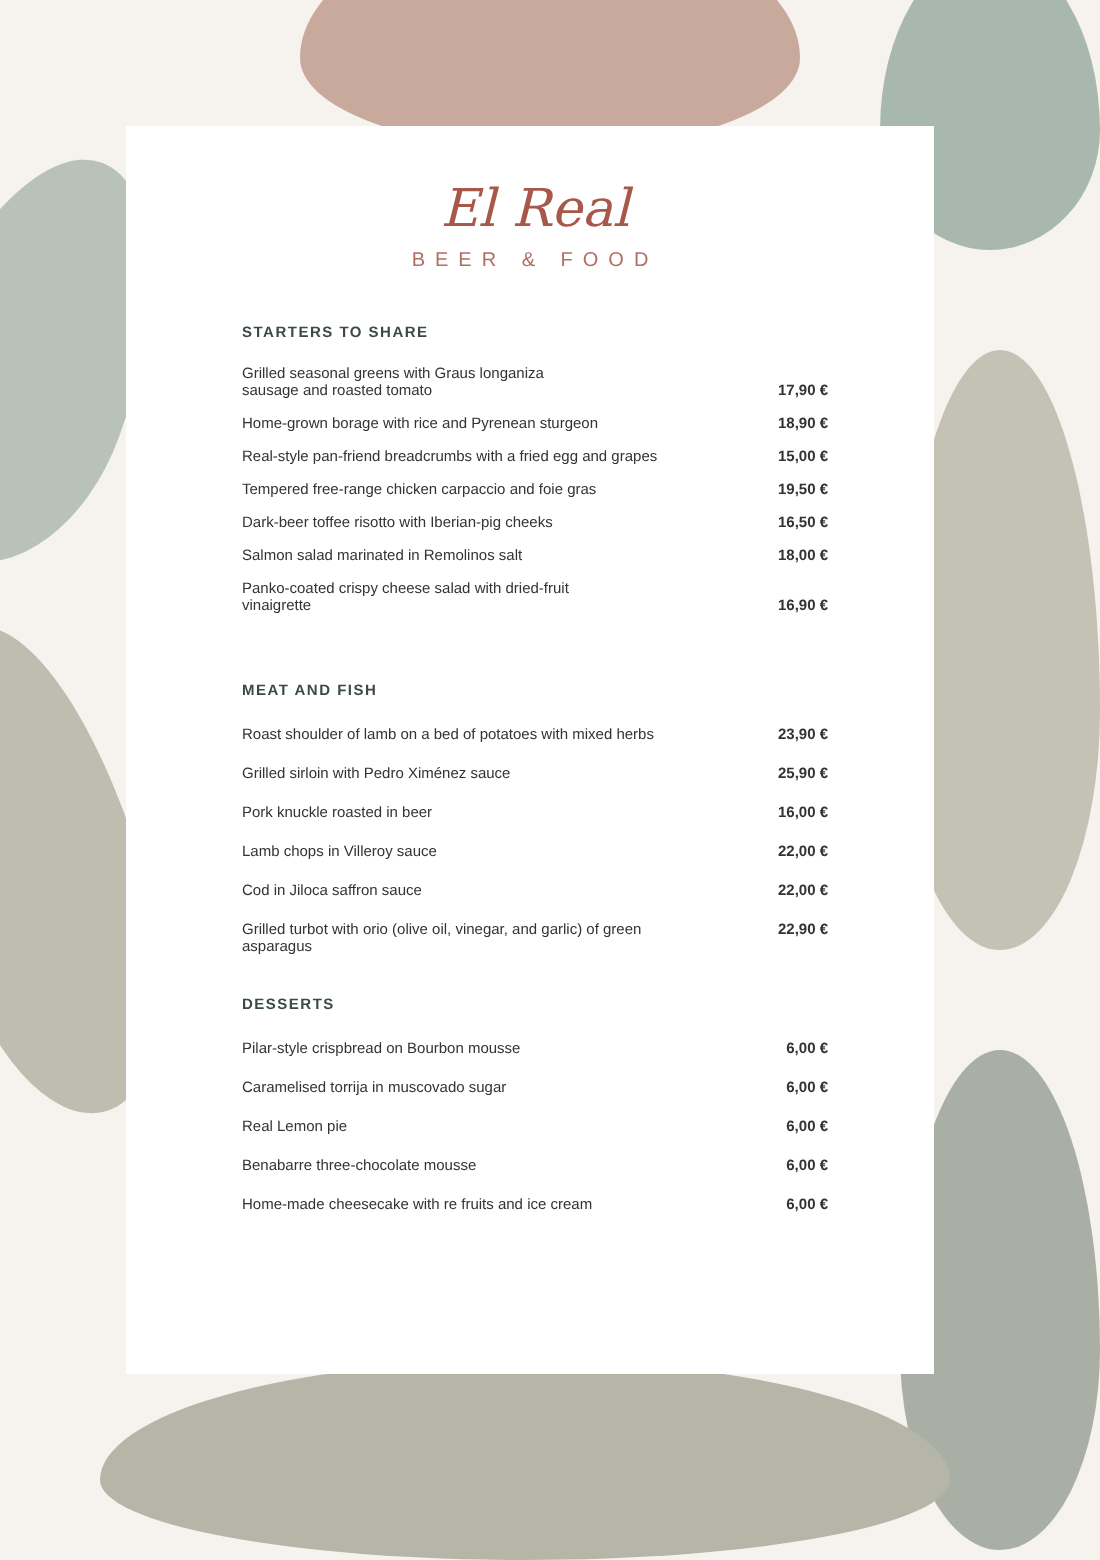El Real
BEER & FOOD
STARTERS TO SHARE
| Grilled seasonal greens with Graus longaniza sausage and roasted tomato | 17,90 € |
| Home-grown borage with rice and Pyrenean sturgeon | 18,90 € |
| Real-style pan-friend breadcrumbs with a fried egg and grapes | 15,00 € |
| Tempered free-range chicken carpaccio and foie gras | 19,50 € |
| Dark-beer toffee risotto with Iberian-pig cheeks | 16,50 € |
| Salmon salad marinated in Remolinos salt | 18,00 € |
| Panko-coated crispy cheese salad with dried-fruit vinaigrette | 16,90 € |
MEAT AND FISH
| Roast shoulder of lamb on a bed of potatoes with mixed herbs | 23,90 € |
| Grilled sirloin with Pedro Ximénez sauce | 25,90 € |
| Pork knuckle roasted in beer | 16,00 € |
| Lamb chops in Villeroy sauce | 22,00 € |
| Cod in Jiloca saffron sauce | 22,00 € |
| Grilled turbot with orio (olive oil, vinegar, and garlic) of green asparagus | 22,90 € |
DESSERTS
| Pilar-style crispbread on Bourbon mousse | 6,00 € |
| Caramelised torrija in muscovado sugar | 6,00 € |
| Real Lemon pie | 6,00 € |
| Benabarre three-chocolate mousse | 6,00 € |
| Home-made cheesecake with re fruits and ice cream | 6,00 € |